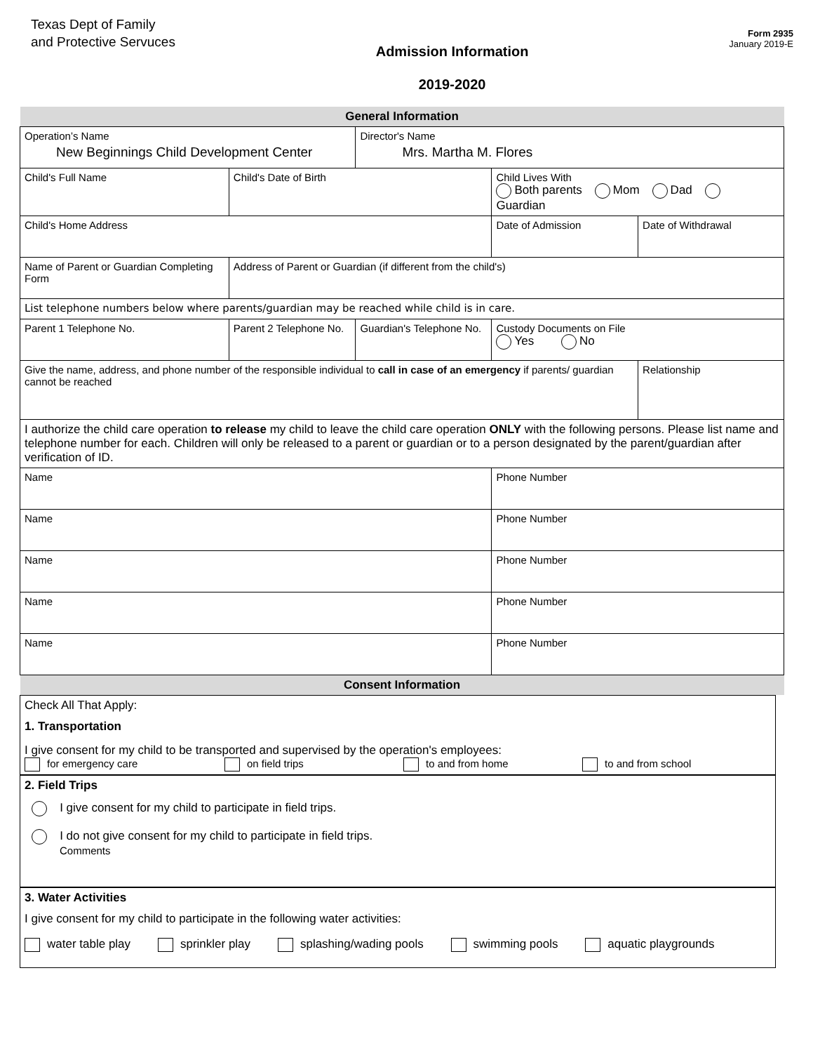Texas Dept of Family
and Protective Servuces
Admission Information
2019-2020
Form 2935
January 2019-E
| General Information | | | | | | |
| Operation’s Name New Beginnings Child Development Center | | | Director's Name Mrs. Martha M. Flores | | | |
| Child's Full Name | | Child's Date of Birth | | Child Lives With Both parents Mom Dad Guardian | | |
| Child's Home Address | | | | | Date of Admission | Date of Withdrawal |
| Name of Parent or Guardian Completing Form | | Address of Parent or Guardian (if different from the child's) | | | | |
| List telephone numbers below where parents/guardian may be reached while child is in care. | | | | | | |
| Parent 1 Telephone No. | Parent 2 Telephone No. | | Guardian's Telephone No. | | Custody Documents on File Yes No | |
| Give the name, address, and phone number of the responsible individual to call in case of an emergency if parents/ guardian cannot be reached | | | | | | Relationship |
| I authorize the child care operation to release my child to leave the child care operation ONLY with the following persons. Please list name and telephone number for each. Children will only be released to a parent or guardian or to a person designated by the parent/guardian after verification of ID. | | | | | | |
| Name | | | | | Phone Number | |
| Name | | | | | Phone Number | |
| Name | | | | | Phone Number | |
| Name | | | | | Phone Number | |
| Name | | | | | Phone Number | |
| Consent Information | | | | | | |
Check All That Apply:
1. Transportation
I give consent for my child to be transported and supervised by the operation's employees:
for emergency care on field trips to and from home to and from school
2. Field Trips
I give consent for my child to participate in field trips.
I do not give consent for my child to participate in field trips.
Comments
3. Water Activities
I give consent for my child to participate in the following water activities:
water table play sprinkler play splashing/wading pools swimming pools aquatic playgrounds